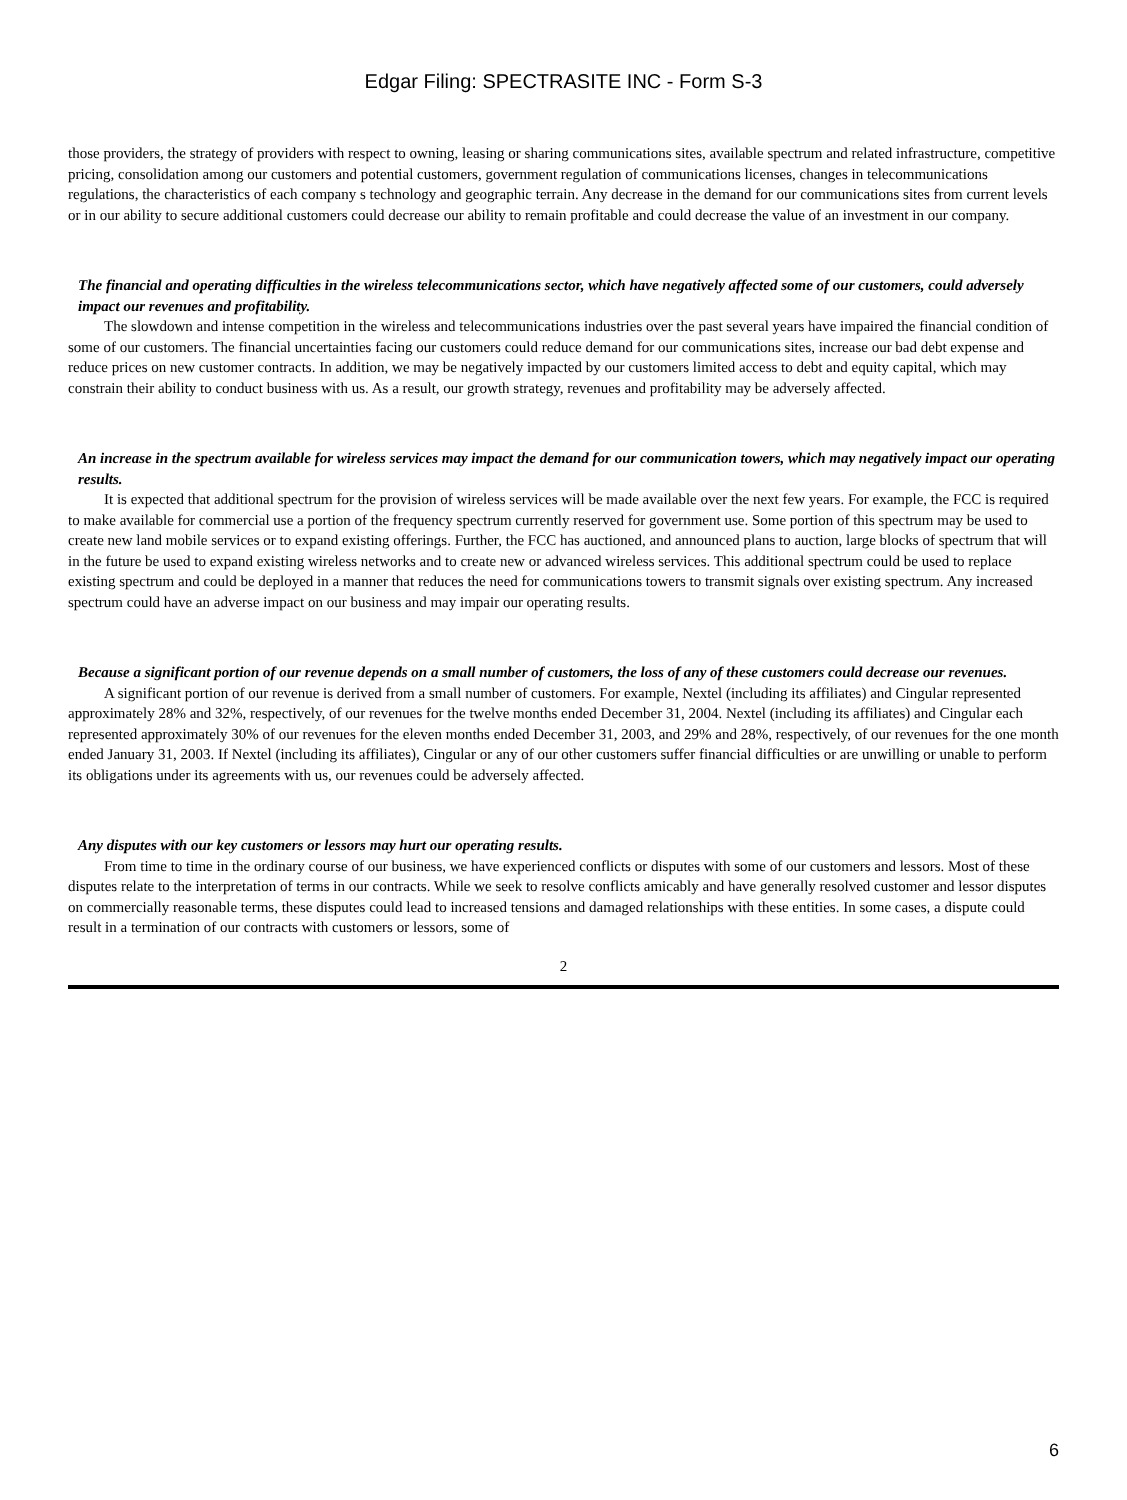Edgar Filing: SPECTRASITE INC - Form S-3
those providers, the strategy of providers with respect to owning, leasing or sharing communications sites, available spectrum and related infrastructure, competitive pricing, consolidation among our customers and potential customers, government regulation of communications licenses, changes in telecommunications regulations, the characteristics of each company s technology and geographic terrain. Any decrease in the demand for our communications sites from current levels or in our ability to secure additional customers could decrease our ability to remain profitable and could decrease the value of an investment in our company.
The financial and operating difficulties in the wireless telecommunications sector, which have negatively affected some of our customers, could adversely impact our revenues and profitability.
The slowdown and intense competition in the wireless and telecommunications industries over the past several years have impaired the financial condition of some of our customers. The financial uncertainties facing our customers could reduce demand for our communications sites, increase our bad debt expense and reduce prices on new customer contracts. In addition, we may be negatively impacted by our customers limited access to debt and equity capital, which may constrain their ability to conduct business with us. As a result, our growth strategy, revenues and profitability may be adversely affected.
An increase in the spectrum available for wireless services may impact the demand for our communication towers, which may negatively impact our operating results.
It is expected that additional spectrum for the provision of wireless services will be made available over the next few years. For example, the FCC is required to make available for commercial use a portion of the frequency spectrum currently reserved for government use. Some portion of this spectrum may be used to create new land mobile services or to expand existing offerings. Further, the FCC has auctioned, and announced plans to auction, large blocks of spectrum that will in the future be used to expand existing wireless networks and to create new or advanced wireless services. This additional spectrum could be used to replace existing spectrum and could be deployed in a manner that reduces the need for communications towers to transmit signals over existing spectrum. Any increased spectrum could have an adverse impact on our business and may impair our operating results.
Because a significant portion of our revenue depends on a small number of customers, the loss of any of these customers could decrease our revenues.
A significant portion of our revenue is derived from a small number of customers. For example, Nextel (including its affiliates) and Cingular represented approximately 28% and 32%, respectively, of our revenues for the twelve months ended December 31, 2004. Nextel (including its affiliates) and Cingular each represented approximately 30% of our revenues for the eleven months ended December 31, 2003, and 29% and 28%, respectively, of our revenues for the one month ended January 31, 2003. If Nextel (including its affiliates), Cingular or any of our other customers suffer financial difficulties or are unwilling or unable to perform its obligations under its agreements with us, our revenues could be adversely affected.
Any disputes with our key customers or lessors may hurt our operating results.
From time to time in the ordinary course of our business, we have experienced conflicts or disputes with some of our customers and lessors. Most of these disputes relate to the interpretation of terms in our contracts. While we seek to resolve conflicts amicably and have generally resolved customer and lessor disputes on commercially reasonable terms, these disputes could lead to increased tensions and damaged relationships with these entities. In some cases, a dispute could result in a termination of our contracts with customers or lessors, some of
2
6